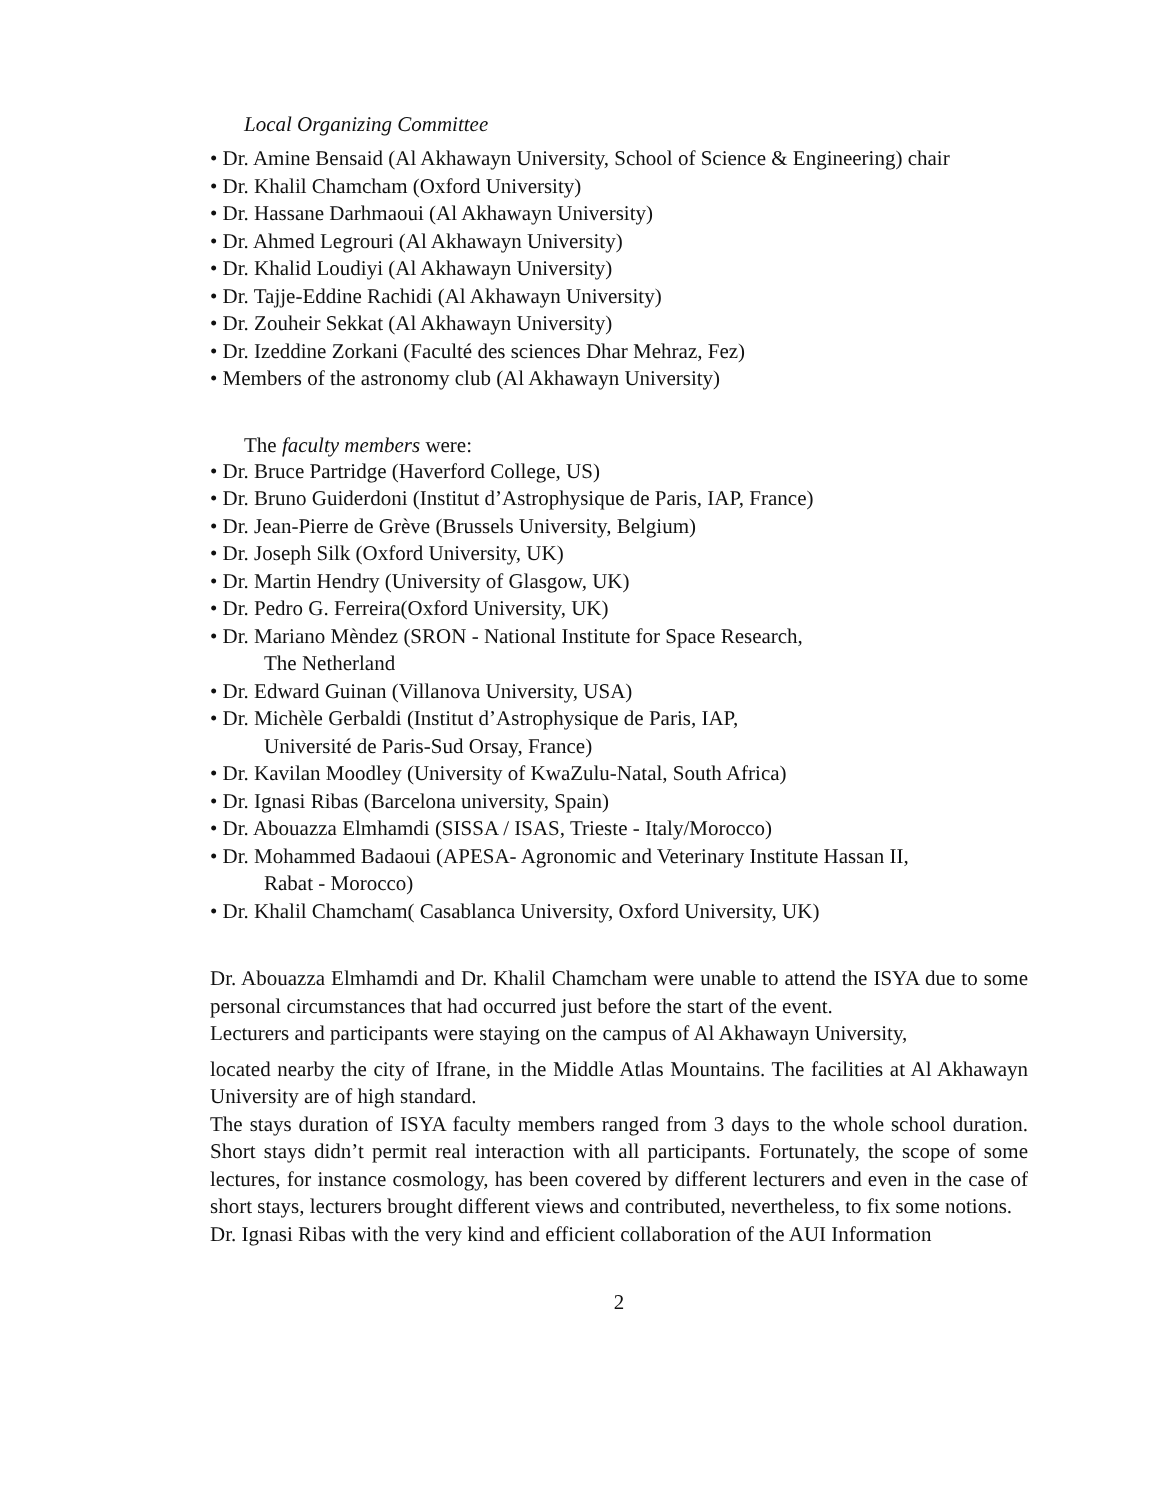Local Organizing Committee
• Dr. Amine Bensaid (Al Akhawayn University, School of Science & Engineering) chair
• Dr. Khalil Chamcham (Oxford University)
• Dr. Hassane Darhmaoui (Al Akhawayn University)
• Dr. Ahmed Legrouri (Al Akhawayn University)
• Dr. Khalid Loudiyi (Al Akhawayn University)
• Dr. Tajje-Eddine Rachidi (Al Akhawayn University)
• Dr. Zouheir Sekkat (Al Akhawayn University)
• Dr. Izeddine Zorkani (Faculté des sciences Dhar Mehraz, Fez)
• Members of the astronomy club (Al Akhawayn University)
The faculty members were:
• Dr. Bruce Partridge (Haverford College, US)
• Dr. Bruno Guiderdoni (Institut d’Astrophysique de Paris, IAP, France)
• Dr. Jean-Pierre de Grève (Brussels University, Belgium)
• Dr. Joseph Silk (Oxford University, UK)
• Dr. Martin Hendry (University of Glasgow, UK)
• Dr. Pedro G. Ferreira(Oxford University, UK)
• Dr. Mariano Mèndez (SRON - National Institute for Space Research,
The Netherland
• Dr. Edward Guinan (Villanova University, USA)
• Dr. Michèle Gerbaldi (Institut d’Astrophysique de Paris, IAP,
Université de Paris-Sud Orsay, France)
• Dr. Kavilan Moodley (University of KwaZulu-Natal, South Africa)
• Dr. Ignasi Ribas (Barcelona university, Spain)
• Dr. Abouazza Elmhamdi (SISSA / ISAS, Trieste - Italy/Morocco)
• Dr. Mohammed Badaoui (APESA- Agronomic and Veterinary Institute Hassan II,
Rabat - Morocco)
• Dr. Khalil Chamcham( Casablanca University, Oxford University, UK)
Dr. Abouazza Elmhamdi and Dr. Khalil Chamcham were unable to attend the ISYA due to some personal circumstances that had occurred just before the start of the event.
Lecturers and participants were staying on the campus of Al Akhawayn University,
located nearby the city of Ifrane, in the Middle Atlas Mountains. The facilities at Al Akhawayn University are of high standard.
The stays duration of ISYA faculty members ranged from 3 days to the whole school duration. Short stays didn’t permit real interaction with all participants. Fortunately, the scope of some lectures, for instance cosmology, has been covered by different lecturers and even in the case of short stays, lecturers brought different views and contributed, nevertheless, to fix some notions.
Dr. Ignasi Ribas with the very kind and efficient collaboration of the AUI Information
2